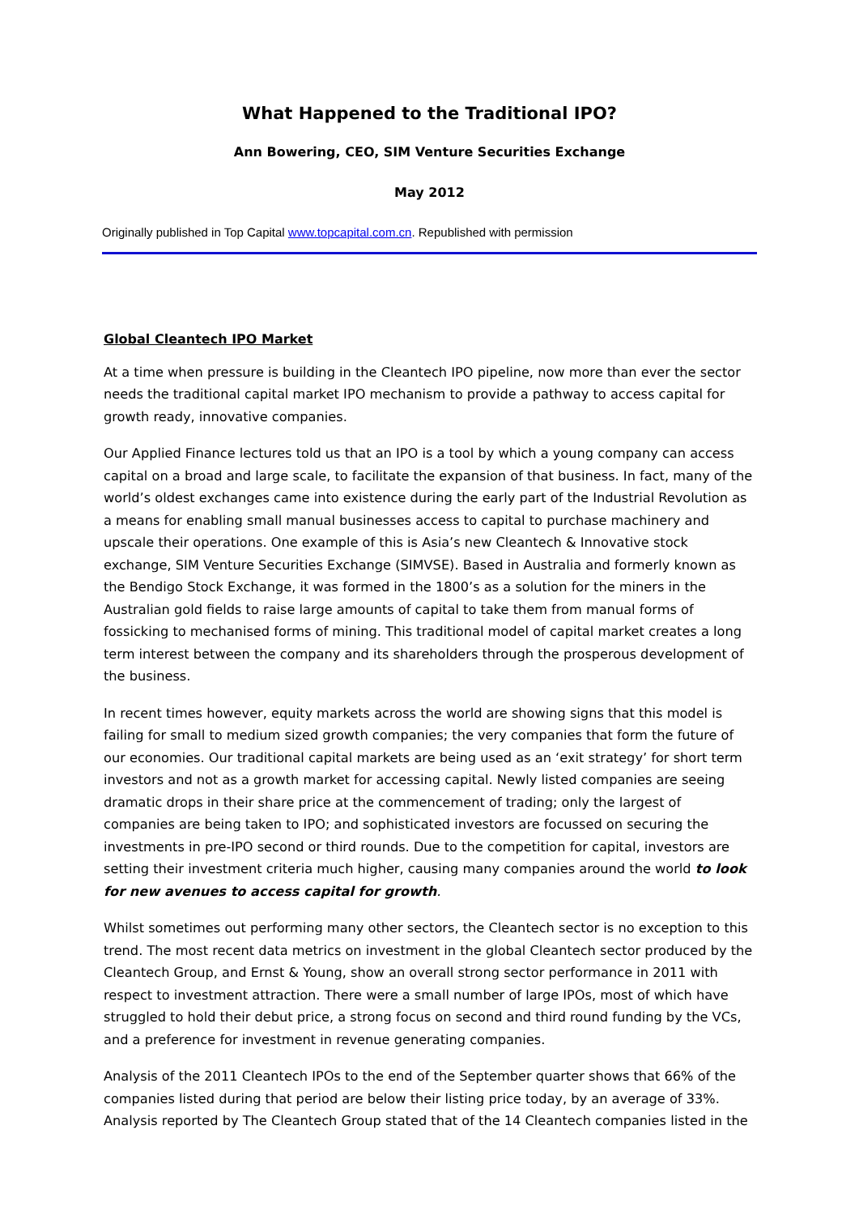What Happened to the Traditional IPO?
Ann Bowering, CEO, SIM Venture Securities Exchange
May 2012
Originally published in Top Capital www.topcapital.com.cn. Republished with permission
Global Cleantech IPO Market
At a time when pressure is building in the Cleantech IPO pipeline, now more than ever the sector needs the traditional capital market IPO mechanism to provide a pathway to access capital for growth ready, innovative companies.
Our Applied Finance lectures told us that an IPO is a tool by which a young company can access capital on a broad and large scale, to facilitate the expansion of that business. In fact, many of the world’s oldest exchanges came into existence during the early part of the Industrial Revolution as a means for enabling small manual businesses access to capital to purchase machinery and upscale their operations. One example of this is Asia’s new Cleantech & Innovative stock exchange, SIM Venture Securities Exchange (SIMVSE). Based in Australia and formerly known as the Bendigo Stock Exchange, it was formed in the 1800’s as a solution for the miners in the Australian gold fields to raise large amounts of capital to take them from manual forms of fossicking to mechanised forms of mining. This traditional model of capital market creates a long term interest between the company and its shareholders through the prosperous development of the business.
In recent times however, equity markets across the world are showing signs that this model is failing for small to medium sized growth companies; the very companies that form the future of our economies. Our traditional capital markets are being used as an ‘exit strategy’ for short term investors and not as a growth market for accessing capital. Newly listed companies are seeing dramatic drops in their share price at the commencement of trading; only the largest of companies are being taken to IPO; and sophisticated investors are focussed on securing the investments in pre-IPO second or third rounds. Due to the competition for capital, investors are setting their investment criteria much higher, causing many companies around the world to look for new avenues to access capital for growth.
Whilst sometimes out performing many other sectors, the Cleantech sector is no exception to this trend. The most recent data metrics on investment in the global Cleantech sector produced by the Cleantech Group, and Ernst & Young, show an overall strong sector performance in 2011 with respect to investment attraction. There were a small number of large IPOs, most of which have struggled to hold their debut price, a strong focus on second and third round funding by the VCs, and a preference for investment in revenue generating companies.
Analysis of the 2011 Cleantech IPOs to the end of the September quarter shows that 66% of the companies listed during that period are below their listing price today, by an average of 33%. Analysis reported by The Cleantech Group stated that of the 14 Cleantech companies listed in the